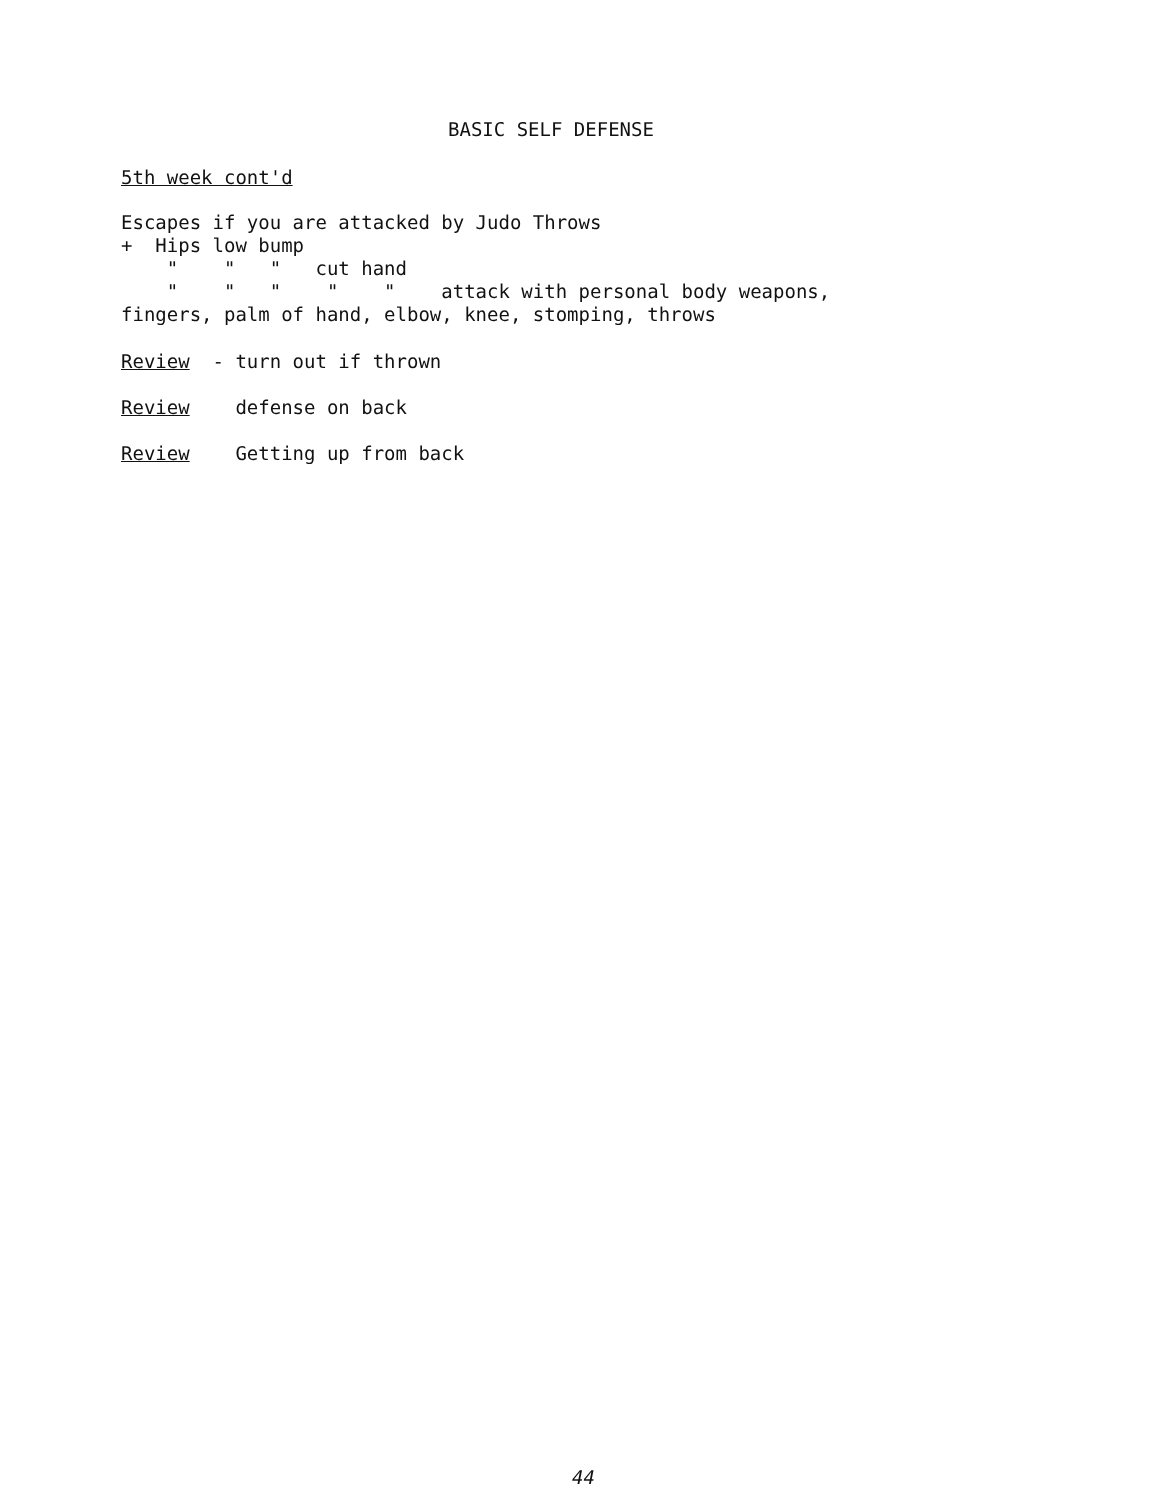BASIC SELF DEFENSE
5th week cont'd
Escapes if you are attacked by Judo Throws + Hips low bump " " " cut hand " " " " " attack with personal body weapons, fingers, palm of hand, elbow, knee, stomping, throws
Review - turn out if thrown
Review defense on back
Review Getting up from back
44